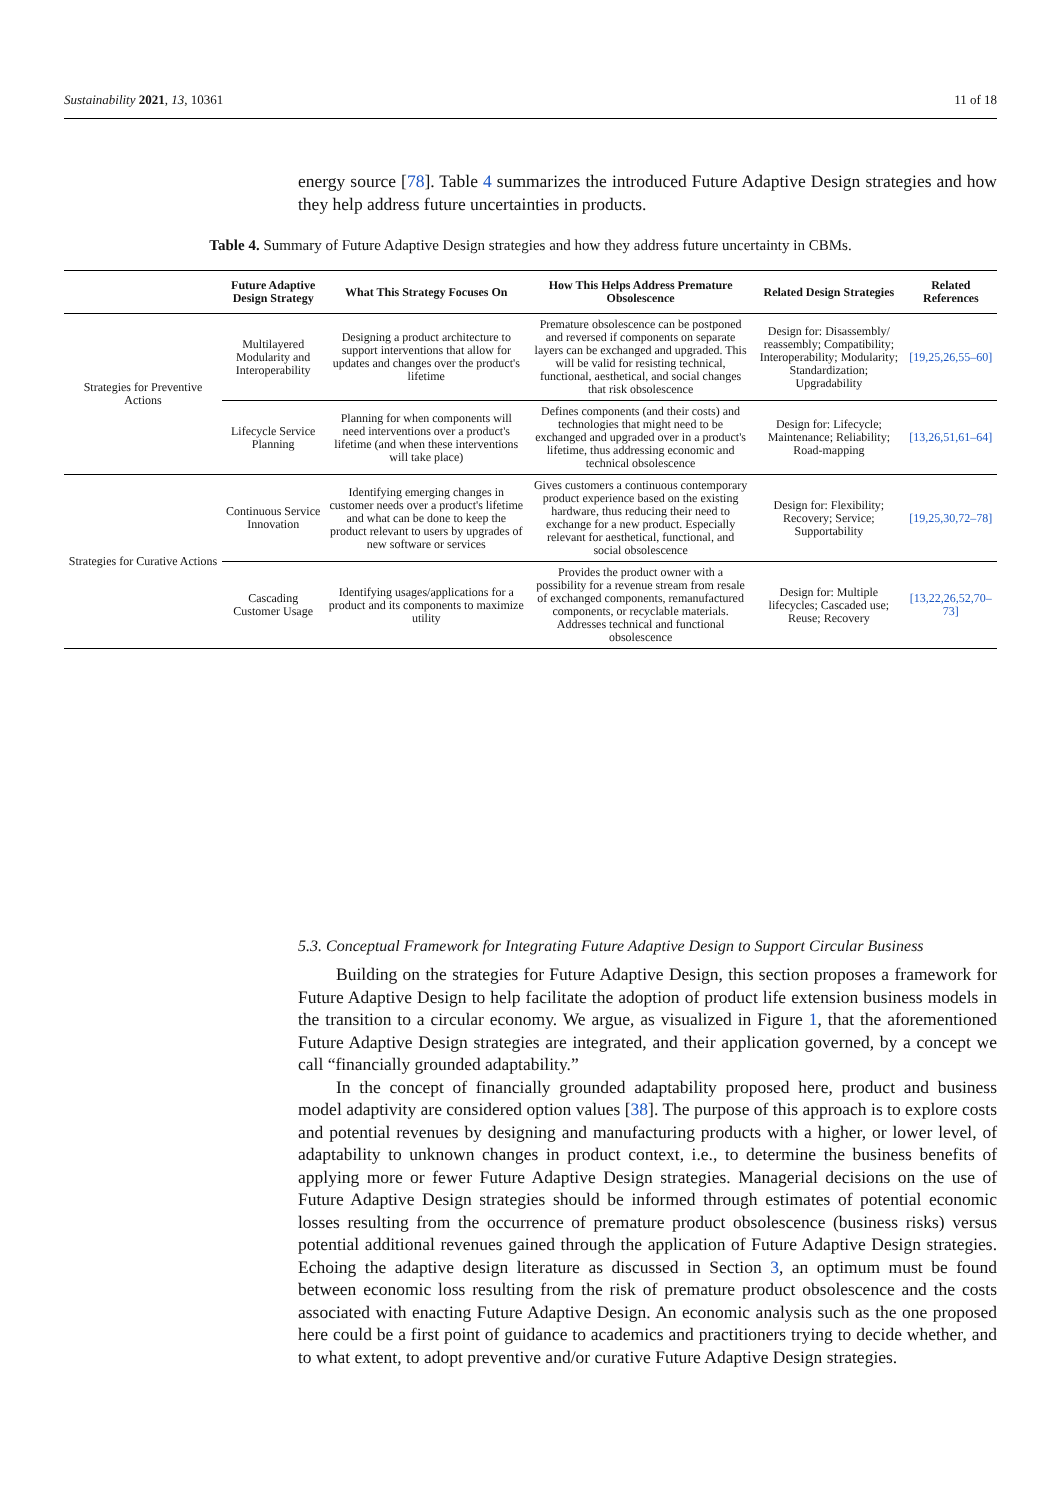Sustainability 2021, 13, 10361 11 of 18
energy source [78]. Table 4 summarizes the introduced Future Adaptive Design strategies and how they help address future uncertainties in products.
Table 4. Summary of Future Adaptive Design strategies and how they address future uncertainty in CBMs.
| | Future Adaptive Design Strategy | What This Strategy Focuses On | How This Helps Address Premature Obsolescence | Related Design Strategies | Related References |
| --- | --- | --- | --- | --- | --- |
| Strategies for Preventive Actions | Multilayered Modularity and Interoperability | Designing a product architecture to support interventions that allow for updates and changes over the product's lifetime | Premature obsolescence can be postponed and reversed if components on separate layers can be exchanged and upgraded. This will be valid for resisting technical, functional, aesthetical, and social changes that risk obsolescence | Design for: Disassembly/ reassembly; Compatibility; Interoperability; Modularity; Standardization; Upgradability | [19,25,26,55–60] |
| | Lifecycle Service Planning | Planning for when components will need interventions over a product's lifetime (and when these interventions will take place) | Defines components (and their costs) and technologies that might need to be exchanged and upgraded over in a product's lifetime, thus addressing economic and technical obsolescence | Design for: Lifecycle; Maintenance; Reliability; Road-mapping | [13,26,51,61–64] |
| Strategies for Curative Actions | Continuous Service Innovation | Identifying emerging changes in customer needs over a product's lifetime and what can be done to keep the product relevant to users by upgrades of new software or services | Gives customers a continuous contemporary product experience based on the existing hardware, thus reducing their need to exchange for a new product. Especially relevant for aesthetical, functional, and social obsolescence | Design for: Flexibility; Recovery; Service; Supportability | [19,25,30,72–78] |
| | Cascading Customer Usage | Identifying usages/applications for a product and its components to maximize utility | Provides the product owner with a possibility for a revenue stream from resale of exchanged components, remanufactured components, or recyclable materials. Addresses technical and functional obsolescence | Design for: Multiple lifecycles; Cascaded use; Reuse; Recovery | [13,22,26,52,70–73] |
5.3. Conceptual Framework for Integrating Future Adaptive Design to Support Circular Business
Building on the strategies for Future Adaptive Design, this section proposes a framework for Future Adaptive Design to help facilitate the adoption of product life extension business models in the transition to a circular economy. We argue, as visualized in Figure 1, that the aforementioned Future Adaptive Design strategies are integrated, and their application governed, by a concept we call “financially grounded adaptability.”
In the concept of financially grounded adaptability proposed here, product and business model adaptivity are considered option values [38]. The purpose of this approach is to explore costs and potential revenues by designing and manufacturing products with a higher, or lower level, of adaptability to unknown changes in product context, i.e., to determine the business benefits of applying more or fewer Future Adaptive Design strategies. Managerial decisions on the use of Future Adaptive Design strategies should be informed through estimates of potential economic losses resulting from the occurrence of premature product obsolescence (business risks) versus potential additional revenues gained through the application of Future Adaptive Design strategies. Echoing the adaptive design literature as discussed in Section 3, an optimum must be found between economic loss resulting from the risk of premature product obsolescence and the costs associated with enacting Future Adaptive Design. An economic analysis such as the one proposed here could be a first point of guidance to academics and practitioners trying to decide whether, and to what extent, to adopt preventive and/or curative Future Adaptive Design strategies.